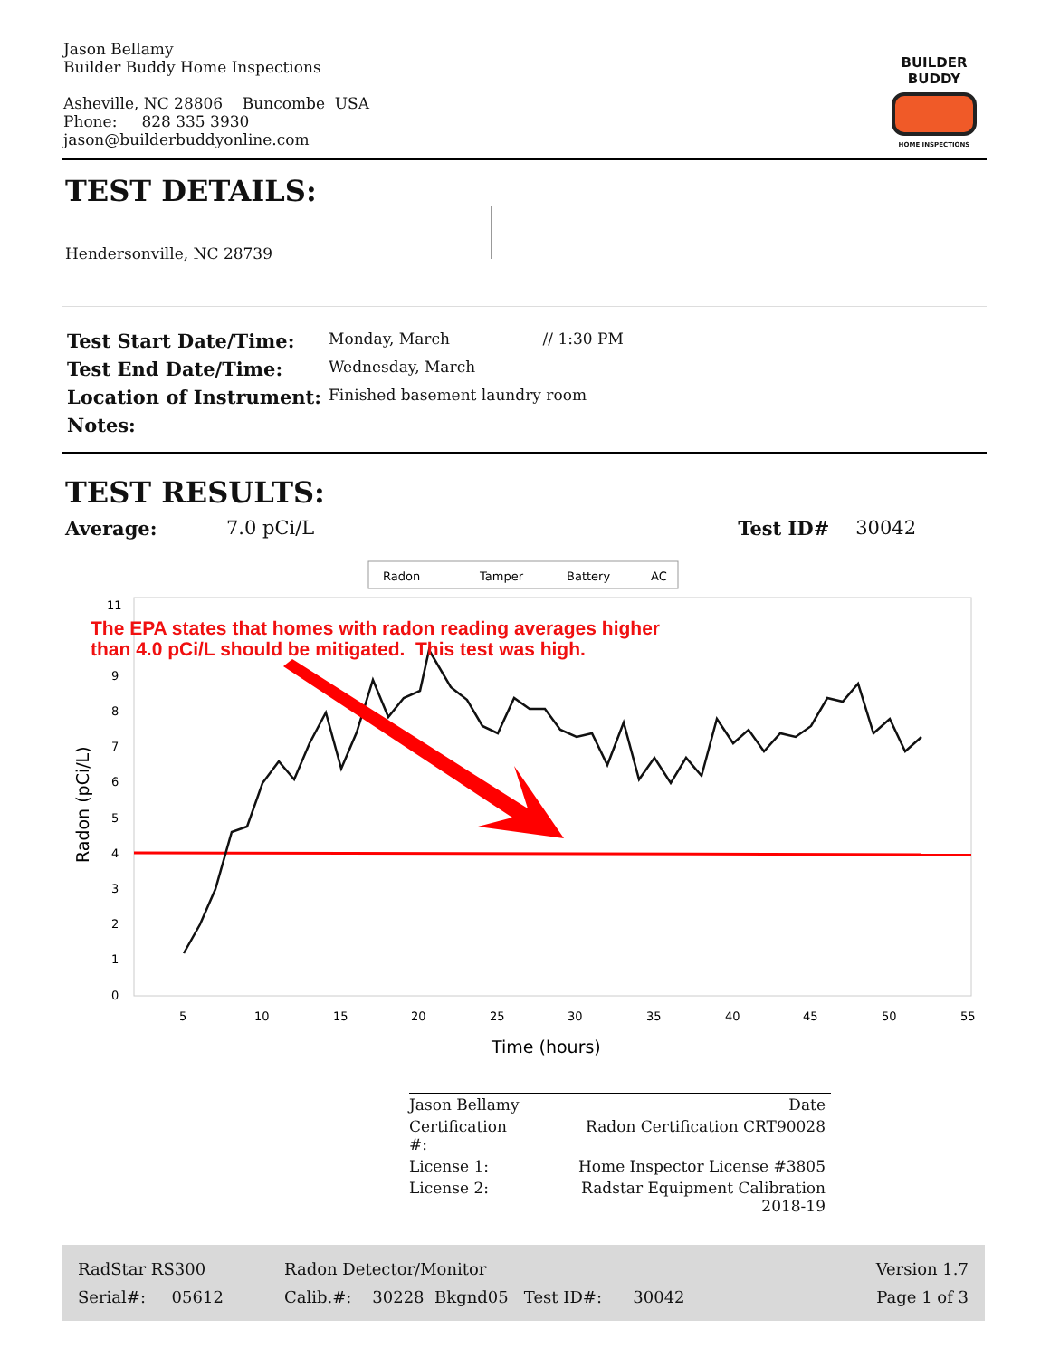Jason Bellamy
Builder Buddy Home Inspections
Asheville, NC 28806 Buncombe USA
Phone: 828 335 3930
jason@builderbuddyonline.com
BUILDER BUDDY
HOME INSPECTIONS
TEST DETAILS:
Hendersonville, NC 28739
| Test Start Date/Time: | Monday, March // 1:30 PM |
| Test End Date/Time: | Wednesday, March |
| Location of Instrument: | Finished basement laundry room |
| Notes: | |
TEST RESULTS:
Average: 7.0 pCi/L Test ID# 30042
Radon
Tamper
Battery
AC
11
9
8
7
6
5
4
3
2
1
0
5
10
15
20
25
30
35
40
45
50
55
Time (hours)
Radon (pCi/L)
The EPA states that homes with radon reading averages higher
than 4.0 pCi/L should be mitigated. This test was high.
| Jason Bellamy | Date |
| Certification #: | Radon Certification CRT90028 |
| License 1: | Home Inspector License #3805 |
| License 2: | Radstar Equipment Calibration 2018-19 |
RadStar RS300 Radon Detector/Monitor Version 1.7
Serial#: 05612 Calib.#: 30228 Bkgnd05 Test ID#: 30042 Page 1 of 3